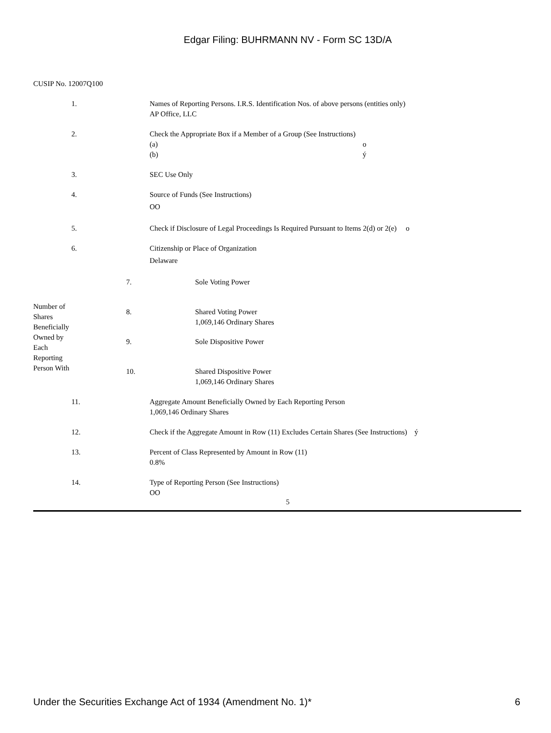Edgar Filing: BUHRMANN NV - Form SC 13D/A
CUSIP No. 12007Q100
| 1. | Names of Reporting Persons. I.R.S. Identification Nos. of above persons (entities only) AP Office, LLC |
| 2. | Check the Appropriate Box if a Member of a Group (See Instructions) (a) o (b) ý |
| 3. | SEC Use Only |
| 4. | Source of Funds (See Instructions) OO |
| 5. | Check if Disclosure of Legal Proceedings Is Required Pursuant to Items 2(d) or 2(e) o |
| 6. | Citizenship or Place of Organization Delaware |
| Number of Shares Beneficially Owned by Each Reporting Person With | 7. | Sole Voting Power |
| | 8. | Shared Voting Power 1,069,146 Ordinary Shares |
| | 9. | Sole Dispositive Power |
| | 10. | Shared Dispositive Power 1,069,146 Ordinary Shares |
| 11. | Aggregate Amount Beneficially Owned by Each Reporting Person 1,069,146 Ordinary Shares |
| 12. | Check if the Aggregate Amount in Row (11) Excludes Certain Shares (See Instructions) ý |
| 13. | Percent of Class Represented by Amount in Row (11) 0.8% |
| 14. | Type of Reporting Person (See Instructions) OO |
5
Under the Securities Exchange Act of 1934 (Amendment No. 1)* 6